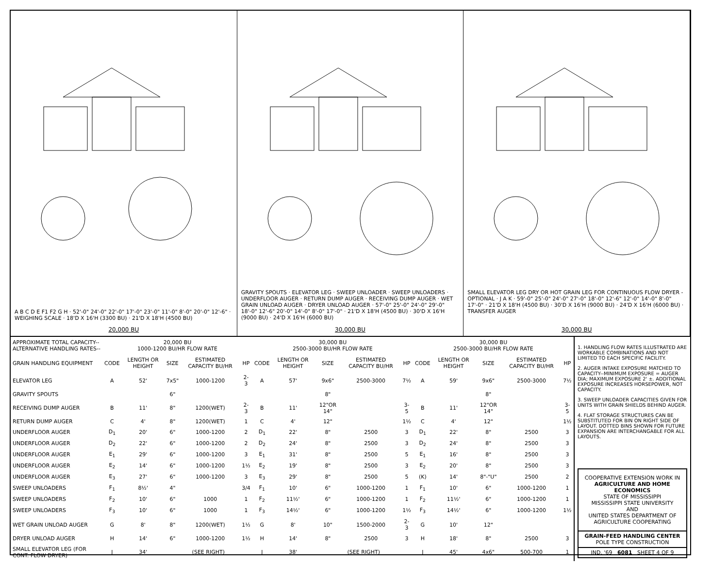A B C D E F1 F2 G H · 52'-0" 24'-0" 22'-0" 17'-0" 23'-0" 11'-0" 8'-0" 20'-0" 12'-6" · WEIGHING SCALE · 18'D X 16'H (3300 BU) · 21'D X 18'H (4500 BU)
20,000 BU
GRAVITY SPOUTS · ELEVATOR LEG · SWEEP UNLOADER · SWEEP UNLOADERS · UNDERFLOOR AUGER · RETURN DUMP AUGER · RECEIVING DUMP AUGER · WET GRAIN UNLOAD AUGER · DRYER UNLOAD AUGER · 57'-0" 25'-0" 24'-0" 29'-0" 18'-0" 12'-6" 20'-0" 14'-0" 8'-0" 17'-0" · 21'D X 18'H (4500 BU) · 30'D X 16'H (9000 BU) · 24'D X 16'H (6000 BU)
30,000 BU
SMALL ELEVATOR LEG DRY OR HOT GRAIN LEG FOR CONTINUOUS FLOW DRYER -OPTIONAL · J A K · 59'-0" 25'-0" 24'-0" 27'-0" 18'-0" 12'-6" 12'-0" 14'-0" 8'-0" 17'-0" · 21'D X 18'H (4500 BU) · 30'D X 16'H (9000 BU) · 24'D X 16'H (6000 BU) · TRANSFER AUGER
30,000 BU
| APPROXIMATE TOTAL CAPACITY-- ALTERNATIVE HANDLING RATES-- | 20,000 BU 1000-1200 BU/HR FLOW RATE | | | | | 30,000 BU 2500-3000 BU/HR FLOW RATE | | | | | 30,000 BU 2500-3000 BU/HR FLOW RATE | | | | |
| GRAIN HANDLING EQUIPMENT | CODE | LENGTH OR HEIGHT | SIZE | ESTIMATED CAPACITY BU/HR | HP | CODE | LENGTH OR HEIGHT | SIZE | ESTIMATED CAPACITY BU/HR | HP | CODE | LENGTH OR HEIGHT | SIZE | ESTIMATED CAPACITY BU/HR | HP |
| ELEVATOR LEG | A | 52' | 7x5" | 1000-1200 | 2-3 | A | 57' | 9x6" | 2500-3000 | 7½ | A | 59' | 9x6" | 2500-3000 | 7½ |
| GRAVITY SPOUTS | | | 6" | | | | | 8" | | | | | 8" | | |
| RECEIVING DUMP AUGER | B | 11' | 8" | 1200(WET) | 2-3 | B | 11' | 12"OR 14" | | 3-5 | B | 11' | 12"OR 14" | | 3-5 |
| RETURN DUMP AUGER | C | 4' | 8" | 1200(WET) | 1 | C | 4' | 12" | | 1½ | C | 4' | 12" | | 1½ |
| UNDERFLOOR AUGER | D<sub>1</sub> | 20' | 6" | 1000-1200 | 2 | D<sub>1</sub> | 22' | 8" | 2500 | 3 | D<sub>1</sub> | 22' | 8" | 2500 | 3 |
| UNDERFLOOR AUGER | D<sub>2</sub> | 22' | 6" | 1000-1200 | 2 | D<sub>2</sub> | 24' | 8" | 2500 | 3 | D<sub>2</sub> | 24' | 8" | 2500 | 3 |
| UNDERFLOOR AUGER | E<sub>1</sub> | 29' | 6" | 1000-1200 | 3 | E<sub>1</sub> | 31' | 8" | 2500 | 5 | E<sub>1</sub> | 16' | 8" | 2500 | 3 |
| UNDERFLOOR AUGER | E<sub>2</sub> | 14' | 6" | 1000-1200 | 1½ | E<sub>2</sub> | 19' | 8" | 2500 | 3 | E<sub>2</sub> | 20' | 8" | 2500 | 3 |
| UNDERFLOOR AUGER | E<sub>3</sub> | 27' | 6" | 1000-1200 | 3 | E<sub>3</sub> | 29' | 8" | 2500 | 5 | (K) | 14' | 8"-"U" | 2500 | 2 |
| SWEEP UNLOADERS | F<sub>1</sub> | 8½' | 4" | | 3/4 | F<sub>1</sub> | 10' | 6" | 1000-1200 | 1 | F<sub>1</sub> | 10' | 6" | 1000-1200 | 1 |
| SWEEP UNLOADERS | F<sub>2</sub> | 10' | 6" | 1000 | 1 | F<sub>2</sub> | 11½' | 6" | 1000-1200 | 1 | F<sub>2</sub> | 11½' | 6" | 1000-1200 | 1 |
| SWEEP UNLOADERS | F<sub>3</sub> | 10' | 6" | 1000 | 1 | F<sub>3</sub> | 14½' | 6" | 1000-1200 | 1½ | F<sub>3</sub> | 14½' | 6" | 1000-1200 | 1½ |
| WET GRAIN UNLOAD AUGER | G | 8' | 8" | 1200(WET) | 1½ | G | 8' | 10" | 1500-2000 | 2-3 | G | 10' | 12" | | |
| DRYER UNLOAD AUGER | H | 14' | 6" | 1000-1200 | 1½ | H | 14' | 8" | 2500 | 3 | H | 18' | 8" | 2500 | 3 |
| SMALL ELEVATOR LEG (FOR CONT. FLOW DRYER) | J | 34' | (SEE RIGHT) | | | J | 38' | (SEE RIGHT) | | | J | 45' | 4x6" | 500-700 | 1 |
1. HANDLING FLOW RATES ILLUSTRATED ARE WORKABLE COMBINATIONS AND NOT LIMITED TO EACH SPECIFIC FACILITY.
2. AUGER INTAKE EXPOSURE MATCHED TO CAPACITY--MINIMUM EXPOSURE = AUGER DIA; MAXIMUM EXPOSURE 2' ±. ADDITIONAL EXPOSURE INCREASES HORSEPOWER, NOT CAPACITY.
3. SWEEP UNLOADER CAPACITIES GIVEN FOR UNITS WITH GRAIN SHIELDS BEHIND AUGER.
4. FLAT STORAGE STRUCTURES CAN BE SUBSTITUTED FOR BIN ON RIGHT SIDE OF LAYOUT. DOTTED BINS SHOWN FOR FUTURE EXPANSION ARE INTERCHANGABLE FOR ALL LAYOUTS.
COOPERATIVE EXTENSION WORK IN
AGRICULTURE AND HOME ECONOMICS
STATE OF MISSISSIPPI
MISSISSIPPI STATE UNIVERSITY
AND
UNITED STATES DEPARTMENT OF AGRICULTURE COOPERATING
GRAIN-FEED HANDLING CENTER
POLE TYPE CONSTRUCTION
IND. '69 6081 SHEET 4 OF 9